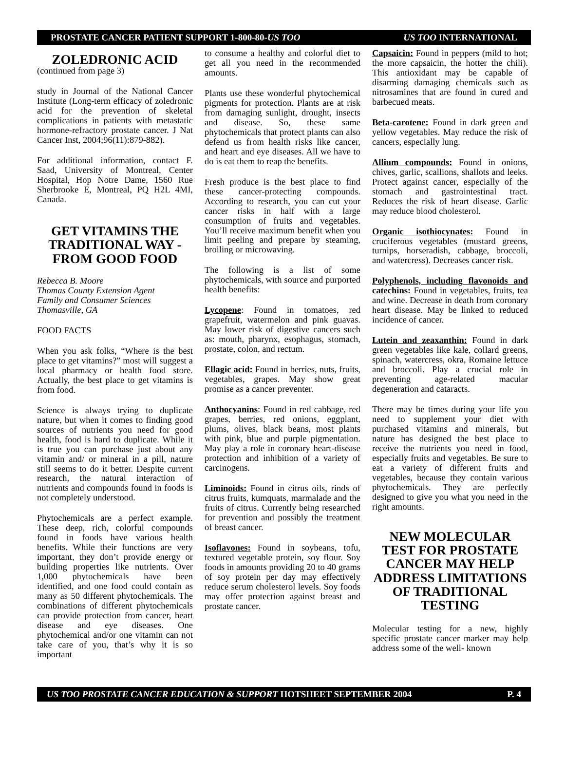PROSTATE CANCER PATIENT SUPPORT 1-800-80-US TOO US TOO INTERNATIONAL
ZOLEDRONIC ACID
(continued from page 3)
study in Journal of the National Cancer Institute (Long-term efficacy of zoledronic acid for the prevention of skeletal complications in patients with metastatic hormone-refractory prostate cancer. J Nat Cancer Inst, 2004;96(11):879-882).
For additional information, contact F. Saad, University of Montreal, Center Hospital, Hop Notre Dame, 1560 Rue Sherbrooke E, Montreal, PQ H2L 4MI, Canada.
GET VITAMINS THE TRADITIONAL WAY - FROM GOOD FOOD
Rebecca B. Moore
Thomas County Extension Agent
Family and Consumer Sciences
Thomasville, GA
FOOD FACTS
When you ask folks, “Where is the best place to get vitamins?” most will suggest a local pharmacy or health food store. Actually, the best place to get vitamins is from food.
Science is always trying to duplicate nature, but when it comes to finding good sources of nutrients you need for good health, food is hard to duplicate. While it is true you can purchase just about any vitamin and/ or mineral in a pill, nature still seems to do it better. Despite current research, the natural interaction of nutrients and compounds found in foods is not completely understood.
Phytochemicals are a perfect example. These deep, rich, colorful compounds found in foods have various health benefits. While their functions are very important, they don’t provide energy or building properties like nutrients. Over 1,000 phytochemicals have been identified, and one food could contain as many as 50 different phytochemicals. The combinations of different phytochemicals can provide protection from cancer, heart disease and eye diseases. One phytochemical and/or one vitamin can not take care of you, that’s why it is so important
to consume a healthy and colorful diet to get all you need in the recommended amounts.
Plants use these wonderful phytochemical pigments for protection. Plants are at risk from damaging sunlight, drought, insects and disease. So, these same phytochemicals that protect plants can also defend us from health risks like cancer, and heart and eye diseases. All we have to do is eat them to reap the benefits.
Fresh produce is the best place to find these cancer-protecting compounds. According to research, you can cut your cancer risks in half with a large consumption of fruits and vegetables. You’ll receive maximum benefit when you limit peeling and prepare by steaming, broiling or microwaving.
The following is a list of some phytochemicals, with source and purported health benefits:
Lycopene: Found in tomatoes, red grapefruit, watermelon and pink guavas. May lower risk of digestive cancers such as: mouth, pharynx, esophagus, stomach, prostate, colon, and rectum.
Ellagic acid: Found in berries, nuts, fruits, vegetables, grapes. May show great promise as a cancer preventer.
Anthocyanins: Found in red cabbage, red grapes, berries, red onions, eggplant, plums, olives, black beans, most plants with pink, blue and purple pigmentation. May play a role in coronary heart-disease protection and inhibition of a variety of carcinogens.
Liminoids: Found in citrus oils, rinds of citrus fruits, kumquats, marmalade and the fruits of citrus. Currently being researched for prevention and possibly the treatment of breast cancer.
Isoflavones: Found in soybeans, tofu, textured vegetable protein, soy flour. Soy foods in amounts providing 20 to 40 grams of soy protein per day may effectively reduce serum cholesterol levels. Soy foods may offer protection against breast and prostate cancer.
Capsaicin: Found in peppers (mild to hot; the more capsaicin, the hotter the chili). This antioxidant may be capable of disarming damaging chemicals such as nitrosamines that are found in cured and barbecued meats.
Beta-carotene: Found in dark green and yellow vegetables. May reduce the risk of cancers, especially lung.
Allium compounds: Found in onions, chives, garlic, scallions, shallots and leeks. Protect against cancer, especially of the stomach and gastrointestinal tract. Reduces the risk of heart disease. Garlic may reduce blood cholesterol.
Organic isothiocynates: Found in cruciferous vegetables (mustard greens, turnips, horseradish, cabbage, broccoli, and watercress). Decreases cancer risk.
Polyphenols, including flavonoids and catechins: Found in vegetables, fruits, tea and wine. Decrease in death from coronary heart disease. May be linked to reduced incidence of cancer.
Lutein and zeaxanthin: Found in dark green vegetables like kale, collard greens, spinach, watercress, okra, Romaine lettuce and broccoli. Play a crucial role in preventing age-related macular degeneration and cataracts.
There may be times during your life you need to supplement your diet with purchased vitamins and minerals, but nature has designed the best place to receive the nutrients you need in food, especially fruits and vegetables. Be sure to eat a variety of different fruits and vegetables, because they contain various phytochemicals. They are perfectly designed to give you what you need in the right amounts.
NEW MOLECULAR TEST FOR PROSTATE CANCER MAY HELP ADDRESS LIMITATIONS OF TRADITIONAL TESTING
Molecular testing for a new, highly specific prostate cancer marker may help address some of the well- known
US TOO PROSTATE CANCER EDUCATION & SUPPORT HOTSHEET SEPTEMBER 2004 P. 4